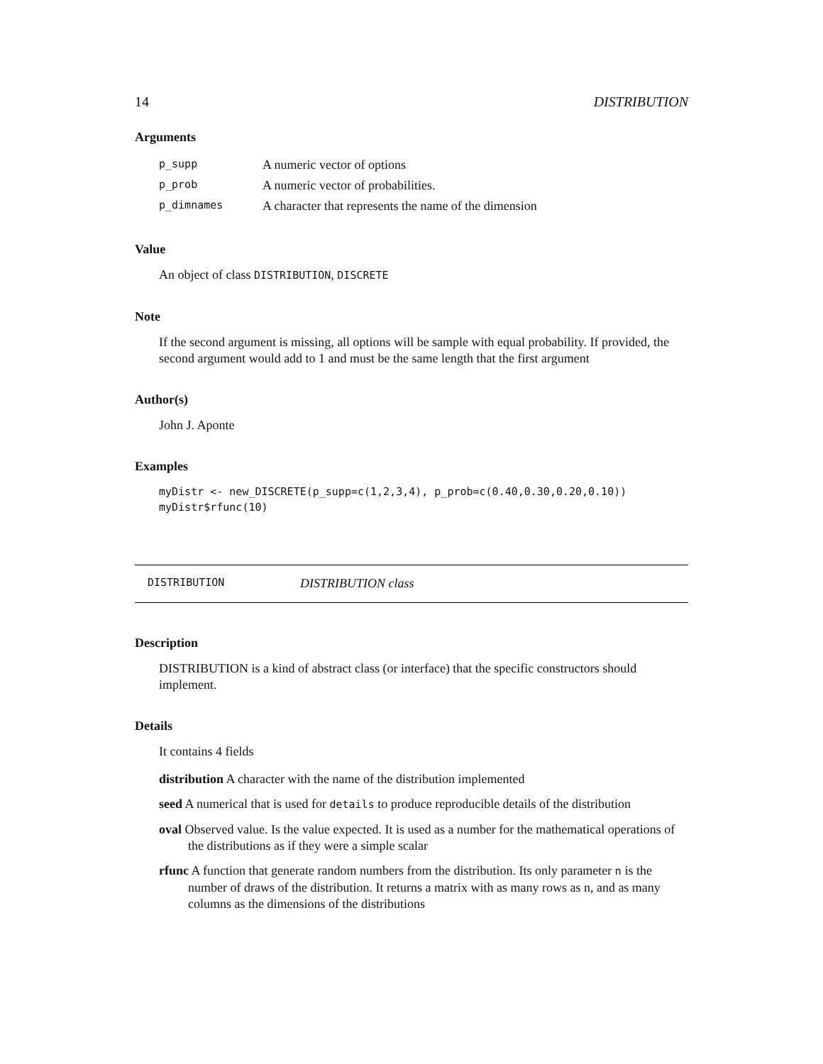14 DISTRIBUTION
Arguments
| p_supp | A numeric vector of options |
| p_prob | A numeric vector of probabilities. |
| p_dimnames | A character that represents the name of the dimension |
Value
An object of class DISTRIBUTION, DISCRETE
Note
If the second argument is missing, all options will be sample with equal probability. If provided, the second argument would add to 1 and must be the same length that the first argument
Author(s)
John J. Aponte
Examples
myDistr <- new_DISCRETE(p_supp=c(1,2,3,4), p_prob=c(0.40,0.30,0.20,0.10))
myDistr$rfunc(10)
DISTRIBUTION DISTRIBUTION class
Description
DISTRIBUTION is a kind of abstract class (or interface) that the specific constructors should implement.
Details
It contains 4 fields
distribution A character with the name of the distribution implemented
seed A numerical that is used for details to produce reproducible details of the distribution
oval Observed value. Is the value expected. It is used as a number for the mathematical operations of the distributions as if they were a simple scalar
rfunc A function that generate random numbers from the distribution. Its only parameter n is the number of draws of the distribution. It returns a matrix with as many rows as n, and as many columns as the dimensions of the distributions